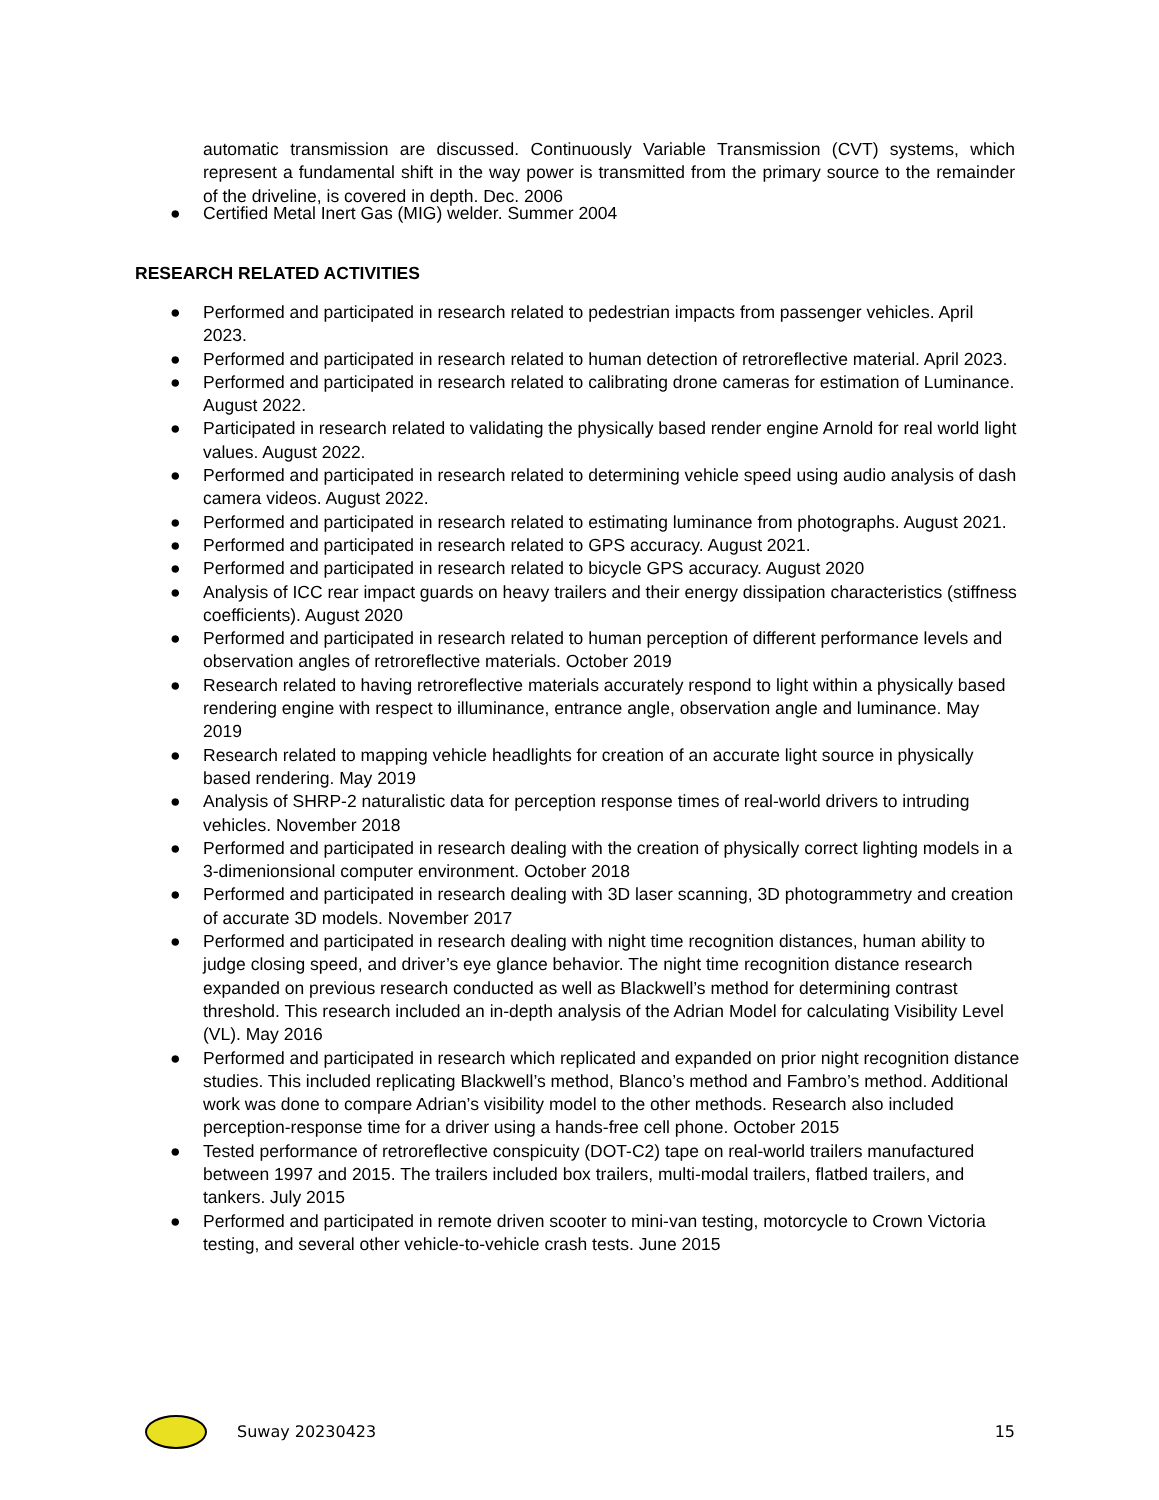automatic transmission are discussed. Continuously Variable Transmission (CVT) systems, which represent a fundamental shift in the way power is transmitted from the primary source to the remainder of the driveline, is covered in depth. Dec. 2006
● Certified Metal Inert Gas (MIG) welder. Summer 2004
RESEARCH RELATED ACTIVITIES
● Performed and participated in research related to pedestrian impacts from passenger vehicles. April 2023.
● Performed and participated in research related to human detection of retroreflective material. April 2023.
● Performed and participated in research related to calibrating drone cameras for estimation of Luminance. August 2022.
● Participated in research related to validating the physically based render engine Arnold for real world light values. August 2022.
● Performed and participated in research related to determining vehicle speed using audio analysis of dash camera videos. August 2022.
● Performed and participated in research related to estimating luminance from photographs. August 2021.
● Performed and participated in research related to GPS accuracy. August 2021.
● Performed and participated in research related to bicycle GPS accuracy. August 2020
● Analysis of ICC rear impact guards on heavy trailers and their energy dissipation characteristics (stiffness coefficients). August 2020
● Performed and participated in research related to human perception of different performance levels and observation angles of retroreflective materials. October 2019
● Research related to having retroreflective materials accurately respond to light within a physically based rendering engine with respect to illuminance, entrance angle, observation angle and luminance. May 2019
● Research related to mapping vehicle headlights for creation of an accurate light source in physically based rendering. May 2019
● Analysis of SHRP-2 naturalistic data for perception response times of real-world drivers to intruding vehicles. November 2018
● Performed and participated in research dealing with the creation of physically correct lighting models in a 3-dimenionsional computer environment. October 2018
● Performed and participated in research dealing with 3D laser scanning, 3D photogrammetry and creation of accurate 3D models. November 2017
● Performed and participated in research dealing with night time recognition distances, human ability to judge closing speed, and driver’s eye glance behavior. The night time recognition distance research expanded on previous research conducted as well as Blackwell’s method for determining contrast threshold. This research included an in-depth analysis of the Adrian Model for calculating Visibility Level (VL). May 2016
● Performed and participated in research which replicated and expanded on prior night recognition distance studies. This included replicating Blackwell’s method, Blanco’s method and Fambro’s method. Additional work was done to compare Adrian’s visibility model to the other methods. Research also included perception-response time for a driver using a hands-free cell phone. October 2015
● Tested performance of retroreflective conspicuity (DOT-C2) tape on real-world trailers manufactured between 1997 and 2015. The trailers included box trailers, multi-modal trailers, flatbed trailers, and tankers. July 2015
● Performed and participated in remote driven scooter to mini-van testing, motorcycle to Crown Victoria testing, and several other vehicle-to-vehicle crash tests. June 2015
Suway 20230423 15